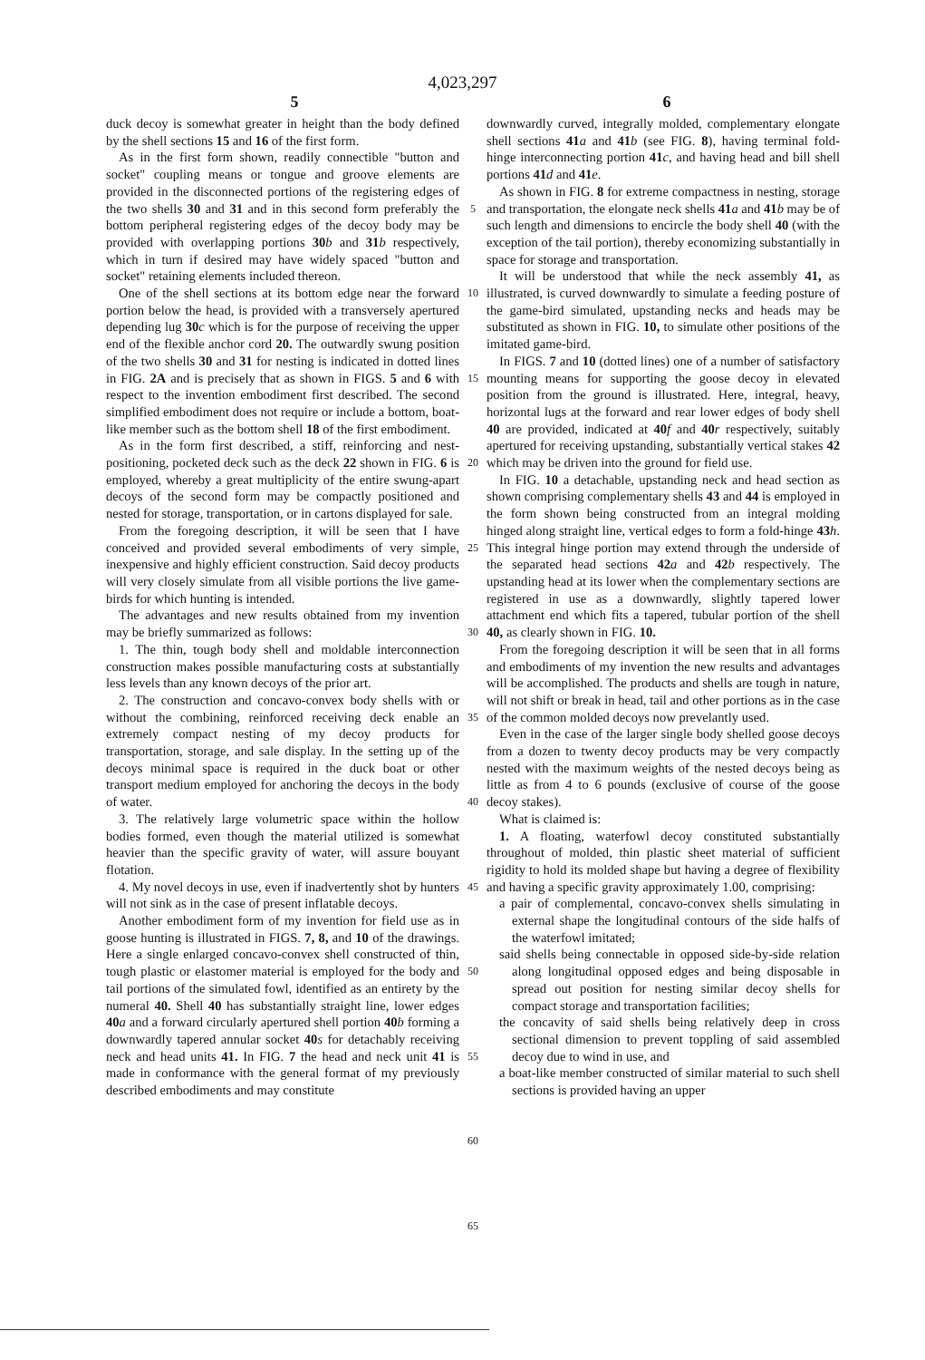4,023,297
5 6
duck decoy is somewhat greater in height than the body defined by the shell sections 15 and 16 of the first form.
As in the first form shown, readily connectible "button and socket" coupling means or tongue and groove elements are provided in the disconnected portions of the registering edges of the two shells 30 and 31 and in this second form preferably the bottom peripheral registering edges of the decoy body may be provided with overlapping portions 30 b and 31 b respectively, which in turn if desired may have widely spaced "button and socket" retaining elements included thereon.
One of the shell sections at its bottom edge near the forward portion below the head, is provided with a transversely apertured depending lug 30 c which is for the purpose of receiving the upper end of the flexible anchor cord 20. The outwardly swung position of the two shells 30 and 31 for nesting is indicated in dotted lines in FIG. 2A and is precisely that as shown in FIGS. 5 and 6 with respect to the invention embodiment first described. The second simplified embodiment does not require or include a bottom, boat-like member such as the bottom shell 18 of the first embodiment.
As in the form first described, a stiff, reinforcing and nest-positioning, pocketed deck such as the deck 22 shown in FIG. 6 is employed, whereby a great multiplicity of the entire swung-apart decoys of the second form may be compactly positioned and nested for storage, transportation, or in cartons displayed for sale.
From the foregoing description, it will be seen that I have conceived and provided several embodiments of very simple, inexpensive and highly efficient construction. Said decoy products will very closely simulate from all visible portions the live game-birds for which hunting is intended.
The advantages and new results obtained from my invention may be briefly summarized as follows:
1. The thin, tough body shell and moldable interconnection construction makes possible manufacturing costs at substantially less levels than any known decoys of the prior art.
2. The construction and concavo-convex body shells with or without the combining, reinforced receiving deck enable an extremely compact nesting of my decoy products for transportation, storage, and sale display. In the setting up of the decoys minimal space is required in the duck boat or other transport medium employed for anchoring the decoys in the body of water.
3. The relatively large volumetric space within the hollow bodies formed, even though the material utilized is somewhat heavier than the specific gravity of water, will assure bouyant flotation.
4. My novel decoys in use, even if inadvertently shot by hunters will not sink as in the case of present inflatable decoys.
Another embodiment form of my invention for field use as in goose hunting is illustrated in FIGS. 7, 8, and 10 of the drawings. Here a single enlarged concavo-convex shell constructed of thin, tough plastic or elastomer material is employed for the body and tail portions of the simulated fowl, identified as an entirety by the numeral 40. Shell 40 has substantially straight line, lower edges 40 a and a forward circularly apertured shell portion 40 b forming a downwardly tapered annular socket 40 s for detachably receiving neck and head units 41. In FIG. 7 the head and neck unit 41 is made in conformance with the general format of my previously described embodiments and may constitute
5
10
15
20
25
30
35
40
45
50
55
60
65
downwardly curved, integrally molded, complementary elongate shell sections 41 a and 41 b (see FIG. 8), having terminal fold-hinge interconnecting portion 41 c, and having head and bill shell portions 41 d and 41 e.
As shown in FIG. 8 for extreme compactness in nesting, storage and transportation, the elongate neck shells 41 a and 41 b may be of such length and dimensions to encircle the body shell 40 (with the exception of the tail portion), thereby economizing substantially in space for storage and transportation.
It will be understood that while the neck assembly 41, as illustrated, is curved downwardly to simulate a feeding posture of the game-bird simulated, upstanding necks and heads may be substituted as shown in FIG. 10, to simulate other positions of the imitated game-bird.
In FIGS. 7 and 10 (dotted lines) one of a number of satisfactory mounting means for supporting the goose decoy in elevated position from the ground is illustrated. Here, integral, heavy, horizontal lugs at the forward and rear lower edges of body shell 40 are provided, indicated at 40 f and 40 r respectively, suitably apertured for receiving upstanding, substantially vertical stakes 42 which may be driven into the ground for field use.
In FIG. 10 a detachable, upstanding neck and head section as shown comprising complementary shells 43 and 44 is employed in the form shown being constructed from an integral molding hinged along straight line, vertical edges to form a fold-hinge 43 h. This integral hinge portion may extend through the underside of the separated head sections 42 a and 42 b respectively. The upstanding head at its lower when the complementary sections are registered in use as a downwardly, slightly tapered lower attachment end which fits a tapered, tubular portion of the shell 40, as clearly shown in FIG. 10.
From the foregoing description it will be seen that in all forms and embodiments of my invention the new results and advantages will be accomplished. The products and shells are tough in nature, will not shift or break in head, tail and other portions as in the case of the common molded decoys now prevelantly used.
Even in the case of the larger single body shelled goose decoys from a dozen to twenty decoy products may be very compactly nested with the maximum weights of the nested decoys being as little as from 4 to 6 pounds (exclusive of course of the goose decoy stakes).
What is claimed is:
1. A floating, waterfowl decoy constituted substantially throughout of molded, thin plastic sheet material of sufficient rigidity to hold its molded shape but having a degree of flexibility and having a specific gravity approximately 1.00, comprising:
a pair of complemental, concavo-convex shells simulating in external shape the longitudinal contours of the side halfs of the waterfowl imitated;
said shells being connectable in opposed side-by-side relation along longitudinal opposed edges and being disposable in spread out position for nesting similar decoy shells for compact storage and transportation facilities;
the concavity of said shells being relatively deep in cross sectional dimension to prevent toppling of said assembled decoy due to wind in use, and
a boat-like member constructed of similar material to such shell sections is provided having an upper